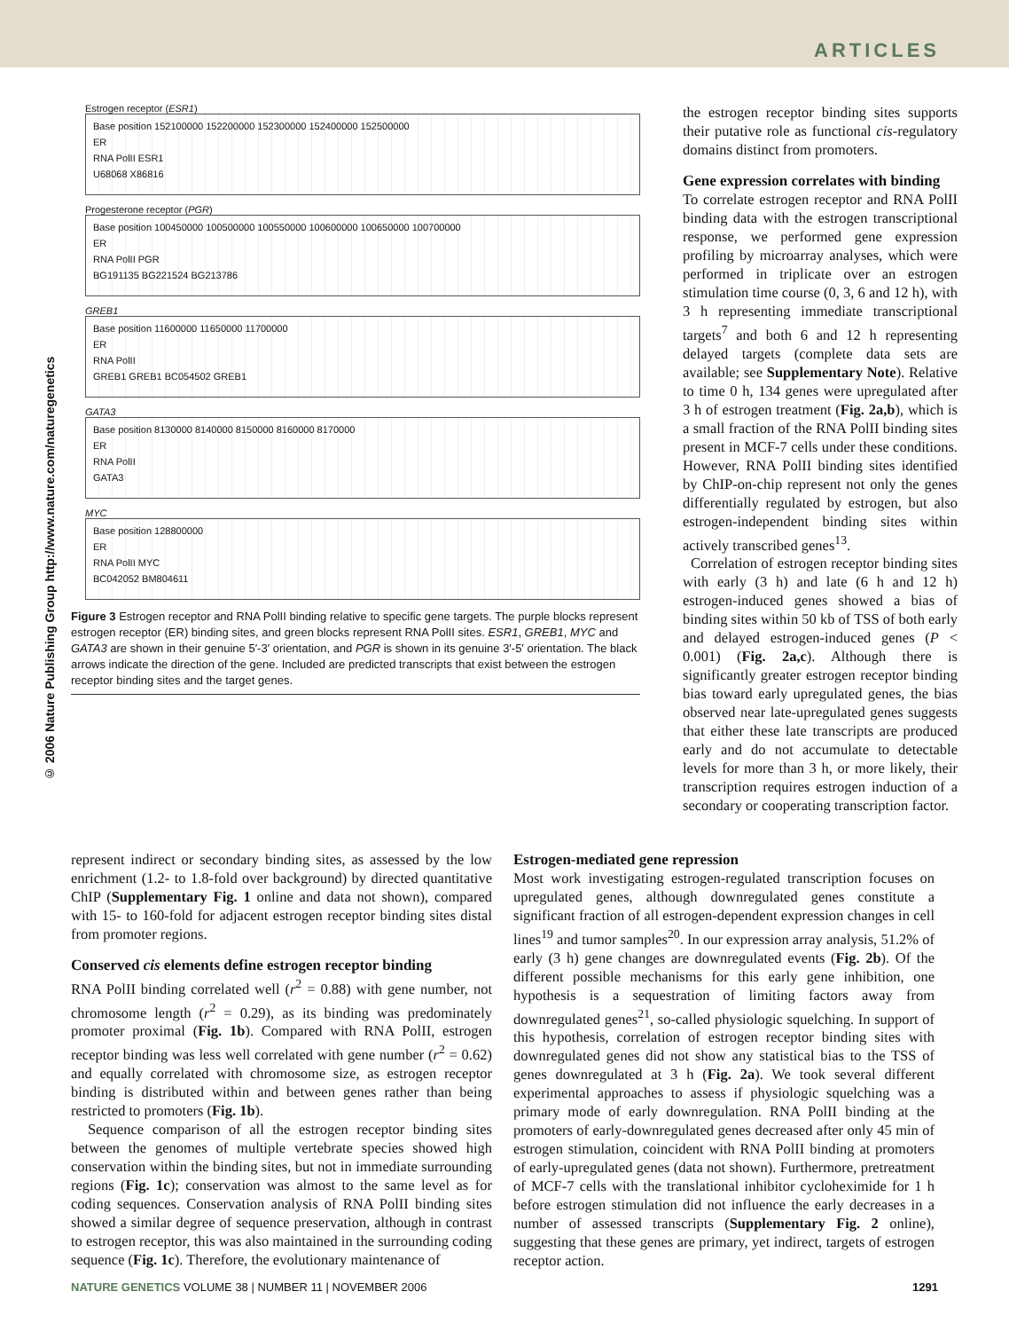ARTICLES
© 2006 Nature Publishing Group http://www.nature.com/naturegenetics
Estrogen receptor (ESR1)
Base position 152100000 152200000 152300000 152400000 152500000
ER
RNA PolII ESR1
U68068 X86816
Progesterone receptor (PGR)
Base position 100450000 100500000 100550000 100600000 100650000 100700000
ER
RNA PolII PGR
BG191135 BG221524 BG213786
GREB1
Base position 11600000 11650000 11700000
ER
RNA PolII
GREB1 GREB1 BC054502 GREB1
GATA3
Base position 8130000 8140000 8150000 8160000 8170000
ER
RNA PolII
GATA3
MYC
Base position 128800000
ER
RNA PolII MYC
BC042052 BM804611
Figure 3 Estrogen receptor and RNA PolII binding relative to specific gene targets. The purple blocks represent estrogen receptor (ER) binding sites, and green blocks represent RNA PolII sites. ESR1, GREB1, MYC and GATA3 are shown in their genuine 5′-3′ orientation, and PGR is shown in its genuine 3′-5′ orientation. The black arrows indicate the direction of the gene. Included are predicted transcripts that exist between the estrogen receptor binding sites and the target genes.
the estrogen receptor binding sites supports their putative role as functional cis-regulatory domains distinct from promoters.
Gene expression correlates with binding
To correlate estrogen receptor and RNA PolII binding data with the estrogen transcriptional response, we performed gene expression profiling by microarray analyses, which were performed in triplicate over an estrogen stimulation time course (0, 3, 6 and 12 h), with 3 h representing immediate transcriptional targets<sup>7</sup> and both 6 and 12 h representing delayed targets (complete data sets are available; see Supplementary Note). Relative to time 0 h, 134 genes were upregulated after 3 h of estrogen treatment (Fig. 2a,b), which is a small fraction of the RNA PolII binding sites present in MCF-7 cells under these conditions. However, RNA PolII binding sites identified by ChIP-on-chip represent not only the genes differentially regulated by estrogen, but also estrogen-independent binding sites within actively transcribed genes<sup>13</sup>.
Correlation of estrogen receptor binding sites with early (3 h) and late (6 h and 12 h) estrogen-induced genes showed a bias of binding sites within 50 kb of TSS of both early and delayed estrogen-induced genes (P < 0.001) (Fig. 2a,c). Although there is significantly greater estrogen receptor binding bias toward early upregulated genes, the bias observed near late-upregulated genes suggests that either these late transcripts are produced early and do not accumulate to detectable levels for more than 3 h, or more likely, their transcription requires estrogen induction of a secondary or cooperating transcription factor.
represent indirect or secondary binding sites, as assessed by the low enrichment (1.2- to 1.8-fold over background) by directed quantitative ChIP (Supplementary Fig. 1 online and data not shown), compared with 15- to 160-fold for adjacent estrogen receptor binding sites distal from promoter regions.
Conserved cis elements define estrogen receptor binding
RNA PolII binding correlated well (r<sup>2</sup> = 0.88) with gene number, not chromosome length (r<sup>2</sup> = 0.29), as its binding was predominately promoter proximal (Fig. 1b). Compared with RNA PolII, estrogen receptor binding was less well correlated with gene number (r<sup>2</sup> = 0.62) and equally correlated with chromosome size, as estrogen receptor binding is distributed within and between genes rather than being restricted to promoters (Fig. 1b).
Sequence comparison of all the estrogen receptor binding sites between the genomes of multiple vertebrate species showed high conservation within the binding sites, but not in immediate surrounding regions (Fig. 1c); conservation was almost to the same level as for coding sequences. Conservation analysis of RNA PolII binding sites showed a similar degree of sequence preservation, although in contrast to estrogen receptor, this was also maintained in the surrounding coding sequence (Fig. 1c). Therefore, the evolutionary maintenance of
Estrogen-mediated gene repression
Most work investigating estrogen-regulated transcription focuses on upregulated genes, although downregulated genes constitute a significant fraction of all estrogen-dependent expression changes in cell lines<sup>19</sup> and tumor samples<sup>20</sup>. In our expression array analysis, 51.2% of early (3 h) gene changes are downregulated events (Fig. 2b). Of the different possible mechanisms for this early gene inhibition, one hypothesis is a sequestration of limiting factors away from downregulated genes<sup>21</sup>, so-called physiologic squelching. In support of this hypothesis, correlation of estrogen receptor binding sites with downregulated genes did not show any statistical bias to the TSS of genes downregulated at 3 h (Fig. 2a). We took several different experimental approaches to assess if physiologic squelching was a primary mode of early downregulation. RNA PolII binding at the promoters of early-downregulated genes decreased after only 45 min of estrogen stimulation, coincident with RNA PolII binding at promoters of early-upregulated genes (data not shown). Furthermore, pretreatment of MCF-7 cells with the translational inhibitor cycloheximide for 1 h before estrogen stimulation did not influence the early decreases in a number of assessed transcripts (Supplementary Fig. 2 online), suggesting that these genes are primary, yet indirect, targets of estrogen receptor action.
NATURE GENETICS VOLUME 38 | NUMBER 11 | NOVEMBER 2006 1291